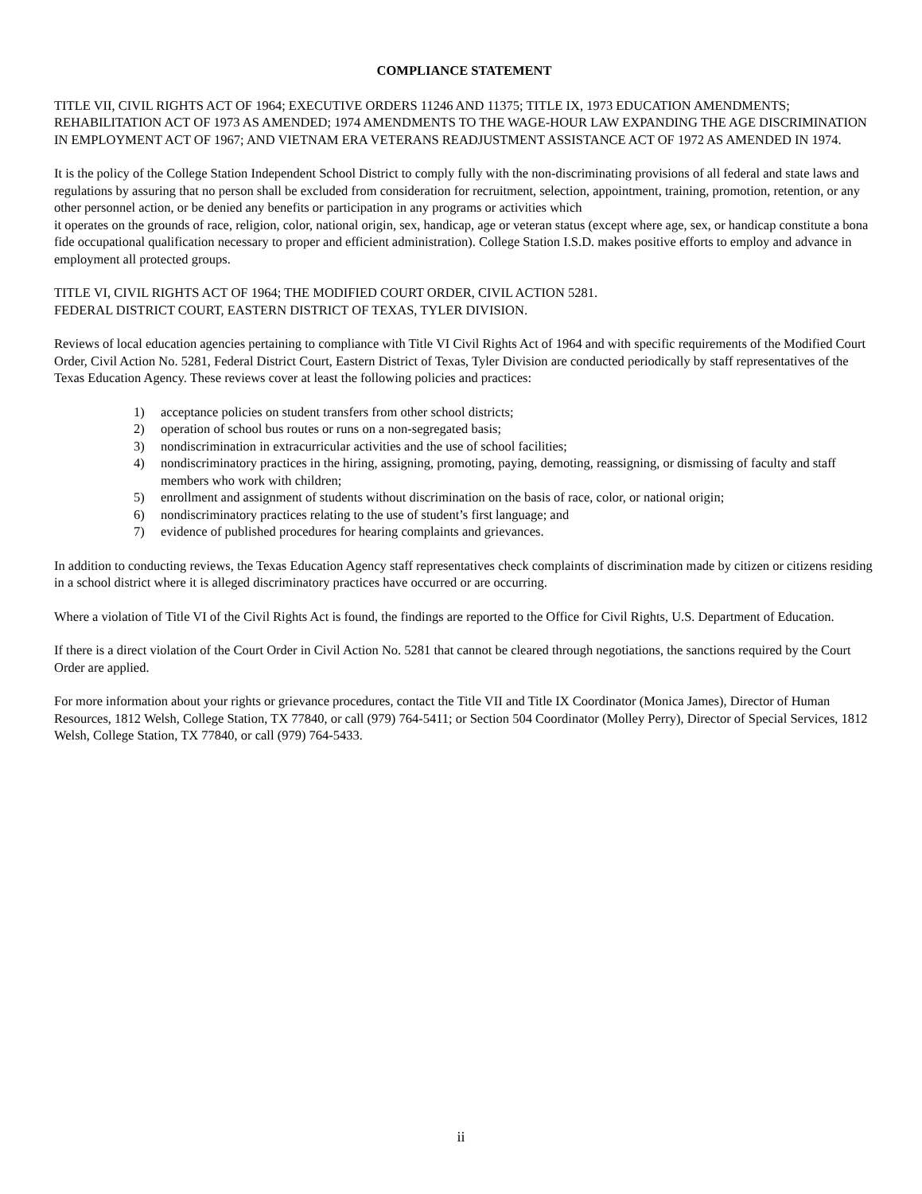COMPLIANCE STATEMENT
TITLE VII, CIVIL RIGHTS ACT OF 1964; EXECUTIVE ORDERS 11246 AND 11375; TITLE IX, 1973 EDUCATION AMENDMENTS; REHABILITATION ACT OF 1973 AS AMENDED; 1974 AMENDMENTS TO THE WAGE-HOUR LAW EXPANDING THE AGE DISCRIMINATION IN EMPLOYMENT ACT OF 1967; AND VIETNAM ERA VETERANS READJUSTMENT ASSISTANCE ACT OF 1972 AS AMENDED IN 1974.
It is the policy of the College Station Independent School District to comply fully with the non-discriminating provisions of all federal and state laws and regulations by assuring that no person shall be excluded from consideration for recruitment, selection, appointment, training, promotion, retention, or any other personnel action, or be denied any benefits or participation in any programs or activities which
it operates on the grounds of race, religion, color, national origin, sex, handicap, age or veteran status (except where age, sex, or handicap constitute a bona fide occupational qualification necessary to proper and efficient administration). College Station I.S.D. makes positive efforts to employ and advance in employment all protected groups.
TITLE VI, CIVIL RIGHTS ACT OF 1964; THE MODIFIED COURT ORDER, CIVIL ACTION 5281.
FEDERAL DISTRICT COURT, EASTERN DISTRICT OF TEXAS, TYLER DIVISION.
Reviews of local education agencies pertaining to compliance with Title VI Civil Rights Act of 1964 and with specific requirements of the Modified Court Order, Civil Action No. 5281, Federal District Court, Eastern District of Texas, Tyler Division are conducted periodically by staff representatives of the Texas Education Agency. These reviews cover at least the following policies and practices:
1) acceptance policies on student transfers from other school districts;
2) operation of school bus routes or runs on a non-segregated basis;
3) nondiscrimination in extracurricular activities and the use of school facilities;
4) nondiscriminatory practices in the hiring, assigning, promoting, paying, demoting, reassigning, or dismissing of faculty and staff members who work with children;
5) enrollment and assignment of students without discrimination on the basis of race, color, or national origin;
6) nondiscriminatory practices relating to the use of student’s first language; and
7) evidence of published procedures for hearing complaints and grievances.
In addition to conducting reviews, the Texas Education Agency staff representatives check complaints of discrimination made by citizen or citizens residing in a school district where it is alleged discriminatory practices have occurred or are occurring.
Where a violation of Title VI of the Civil Rights Act is found, the findings are reported to the Office for Civil Rights, U.S. Department of Education.
If there is a direct violation of the Court Order in Civil Action No. 5281 that cannot be cleared through negotiations, the sanctions required by the Court Order are applied.
For more information about your rights or grievance procedures, contact the Title VII and Title IX Coordinator (Monica James), Director of Human Resources, 1812 Welsh, College Station, TX 77840, or call (979) 764-5411; or Section 504 Coordinator (Molley Perry), Director of Special Services, 1812 Welsh, College Station, TX 77840, or call (979) 764-5433.
ii